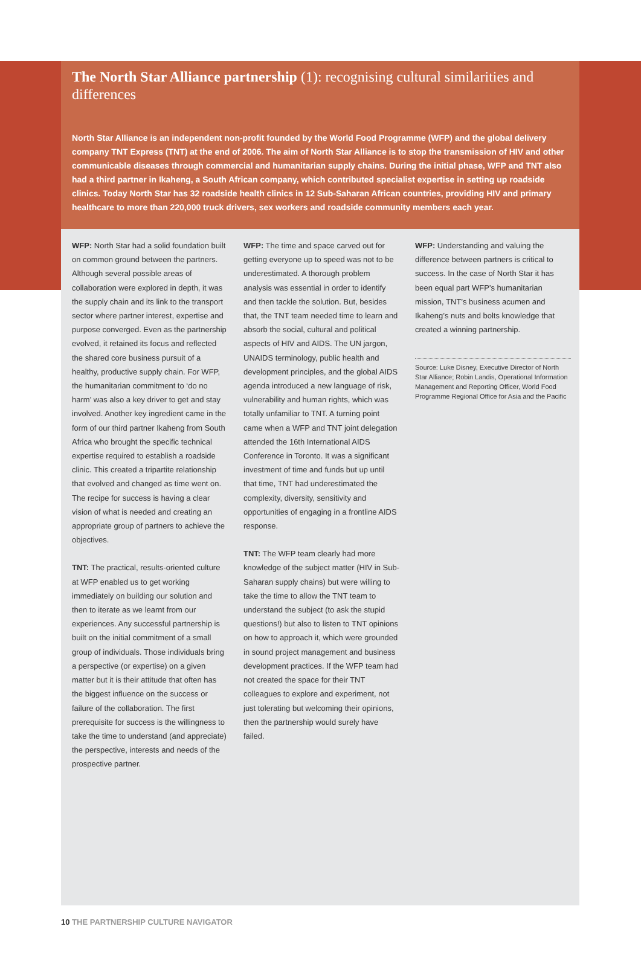The North Star Alliance partnership (1): recognising cultural similarities and differences
North Star Alliance is an independent non-profit founded by the World Food Programme (WFP) and the global delivery company TNT Express (TNT) at the end of 2006. The aim of North Star Alliance is to stop the transmission of HIV and other communicable diseases through commercial and humanitarian supply chains. During the initial phase, WFP and TNT also had a third partner in Ikaheng, a South African company, which contributed specialist expertise in setting up roadside clinics. Today North Star has 32 roadside health clinics in 12 Sub-Saharan African countries, providing HIV and primary healthcare to more than 220,000 truck drivers, sex workers and roadside community members each year.
WFP: North Star had a solid foundation built on common ground between the partners. Although several possible areas of collaboration were explored in depth, it was the supply chain and its link to the transport sector where partner interest, expertise and purpose converged. Even as the partnership evolved, it retained its focus and reflected the shared core business pursuit of a healthy, productive supply chain. For WFP, the humanitarian commitment to ‘do no harm’ was also a key driver to get and stay involved. Another key ingredient came in the form of our third partner Ikaheng from South Africa who brought the specific technical expertise required to establish a roadside clinic. This created a tripartite relationship that evolved and changed as time went on. The recipe for success is having a clear vision of what is needed and creating an appropriate group of partners to achieve the objectives.
TNT: The practical, results-oriented culture at WFP enabled us to get working immediately on building our solution and then to iterate as we learnt from our experiences. Any successful partnership is built on the initial commitment of a small group of individuals. Those individuals bring a perspective (or expertise) on a given matter but it is their attitude that often has the biggest influence on the success or failure of the collaboration. The first prerequisite for success is the willingness to take the time to understand (and appreciate) the perspective, interests and needs of the prospective partner.
WFP: The time and space carved out for getting everyone up to speed was not to be underestimated. A thorough problem analysis was essential in order to identify and then tackle the solution. But, besides that, the TNT team needed time to learn and absorb the social, cultural and political aspects of HIV and AIDS. The UN jargon, UNAIDS terminology, public health and development principles, and the global AIDS agenda introduced a new language of risk, vulnerability and human rights, which was totally unfamiliar to TNT. A turning point came when a WFP and TNT joint delegation attended the 16th International AIDS Conference in Toronto. It was a significant investment of time and funds but up until that time, TNT had underestimated the complexity, diversity, sensitivity and opportunities of engaging in a frontline AIDS response.
TNT: The WFP team clearly had more knowledge of the subject matter (HIV in Sub-Saharan supply chains) but were willing to take the time to allow the TNT team to understand the subject (to ask the stupid questions!) but also to listen to TNT opinions on how to approach it, which were grounded in sound project management and business development practices. If the WFP team had not created the space for their TNT colleagues to explore and experiment, not just tolerating but welcoming their opinions, then the partnership would surely have failed.
WFP: Understanding and valuing the difference between partners is critical to success. In the case of North Star it has been equal part WFP’s humanitarian mission, TNT’s business acumen and Ikaheng’s nuts and bolts knowledge that created a winning partnership.
Source: Luke Disney, Executive Director of North Star Alliance; Robin Landis, Operational Information Management and Reporting Officer, World Food Programme Regional Office for Asia and the Pacific
10 THE PARTNERSHIP CULTURE NAVIGATOR